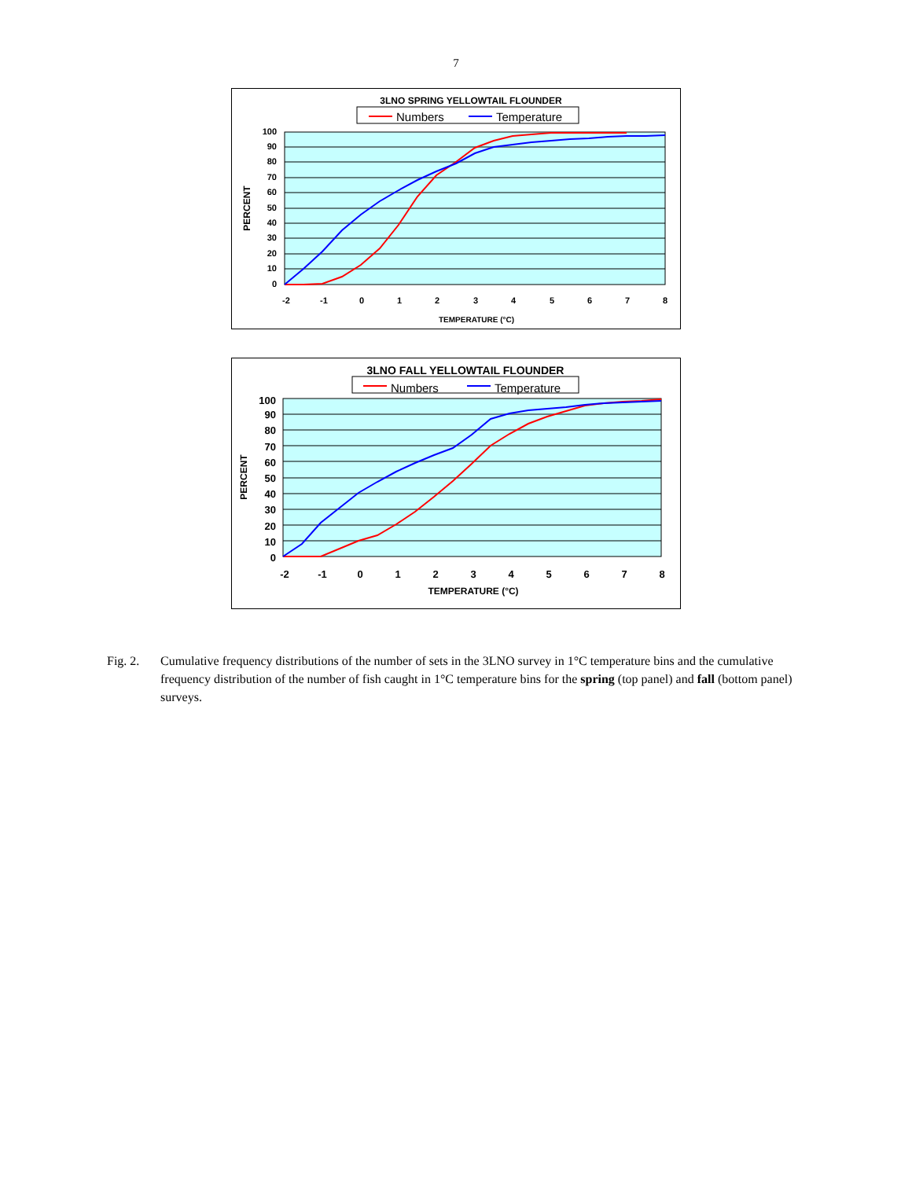7
3LNO SPRING YELLOWTAIL FLOUNDER
Numbers
Temperature
100
90
80
70
60
50
40
30
20
10
0
-2
-1
0
1
2
3
4
5
6
7
8
TEMPERATURE (°C)
PERCENT
3LNO FALL YELLOWTAIL FLOUNDER
Numbers
Temperature
100
90
80
70
60
50
40
30
20
10
0
-2
-1
0
1
2
3
4
5
6
7
8
TEMPERATURE (°C)
PERCENT
Fig. 2. Cumulative frequency distributions of the number of sets in the 3LNO survey in 1°C temperature bins and the cumulative frequency distribution of the number of fish caught in 1°C temperature bins for the spring (top panel) and fall (bottom panel) surveys.